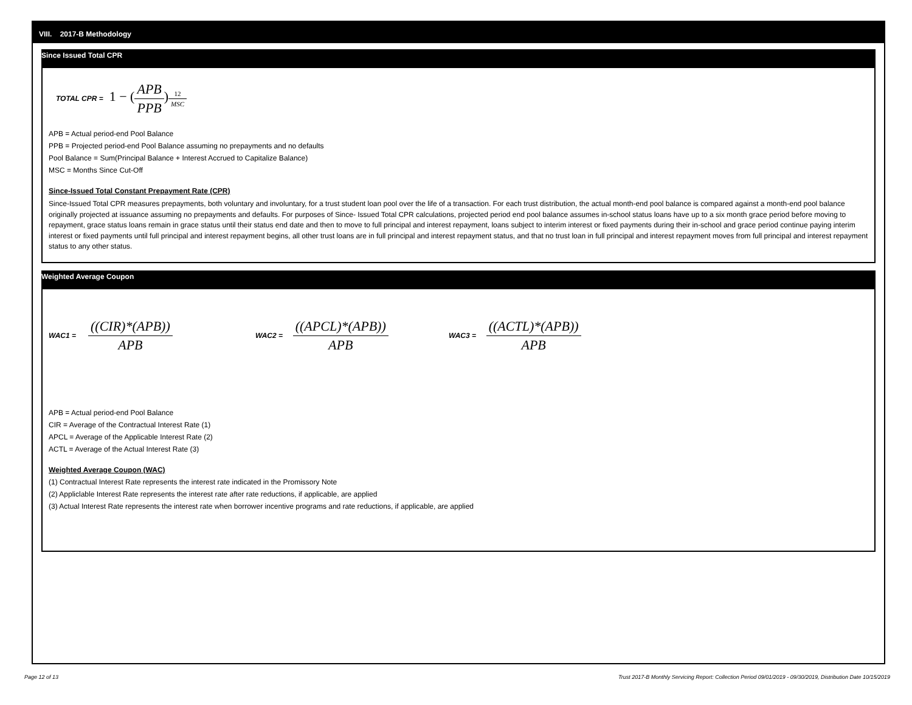VIII. 2017-B Methodology
Since Issued Total CPR
TOTAL CPR = 1 − (APB PPB)<sup>12 MSC</sup>
APB = Actual period-end Pool Balance
PPB = Projected period-end Pool Balance assuming no prepayments and no defaults
Pool Balance = Sum(Principal Balance + Interest Accrued to Capitalize Balance)
MSC = Months Since Cut-Off
Since-Issued Total Constant Prepayment Rate (CPR)
Since-Issued Total CPR measures prepayments, both voluntary and involuntary, for a trust student loan pool over the life of a transaction. For each trust distribution, the actual month-end pool balance is compared against a month-end pool balance originally projected at issuance assuming no prepayments and defaults. For purposes of Since- Issued Total CPR calculations, projected period end pool balance assumes in-school status loans have up to a six month grace period before moving to repayment, grace status loans remain in grace status until their status end date and then to move to full principal and interest repayment, loans subject to interim interest or fixed payments during their in-school and grace period continue paying interim interest or fixed payments until full principal and interest repayment begins, all other trust loans are in full principal and interest repayment status, and that no trust loan in full principal and interest repayment moves from full principal and interest repayment status to any other status.
Weighted Average Coupon
WAC1 = ((CIR)*(APB)) APB
WAC2 = ((APCL)*(APB)) APB
WAC3 = ((ACTL)*(APB)) APB
APB = Actual period-end Pool Balance
CIR = Average of the Contractual Interest Rate (1)
APCL = Average of the Applicable Interest Rate (2)
ACTL = Average of the Actual Interest Rate (3)
Weighted Average Coupon (WAC)
(1) Contractual Interest Rate represents the interest rate indicated in the Promissory Note
(2) Appliclable Interest Rate represents the interest rate after rate reductions, if applicable, are applied
(3) Actual Interest Rate represents the interest rate when borrower incentive programs and rate reductions, if applicable, are applied
Page 12 of 13 Trust 2017-B Monthly Servicing Report: Collection Period 09/01/2019 - 09/30/2019, Distribution Date 10/15/2019